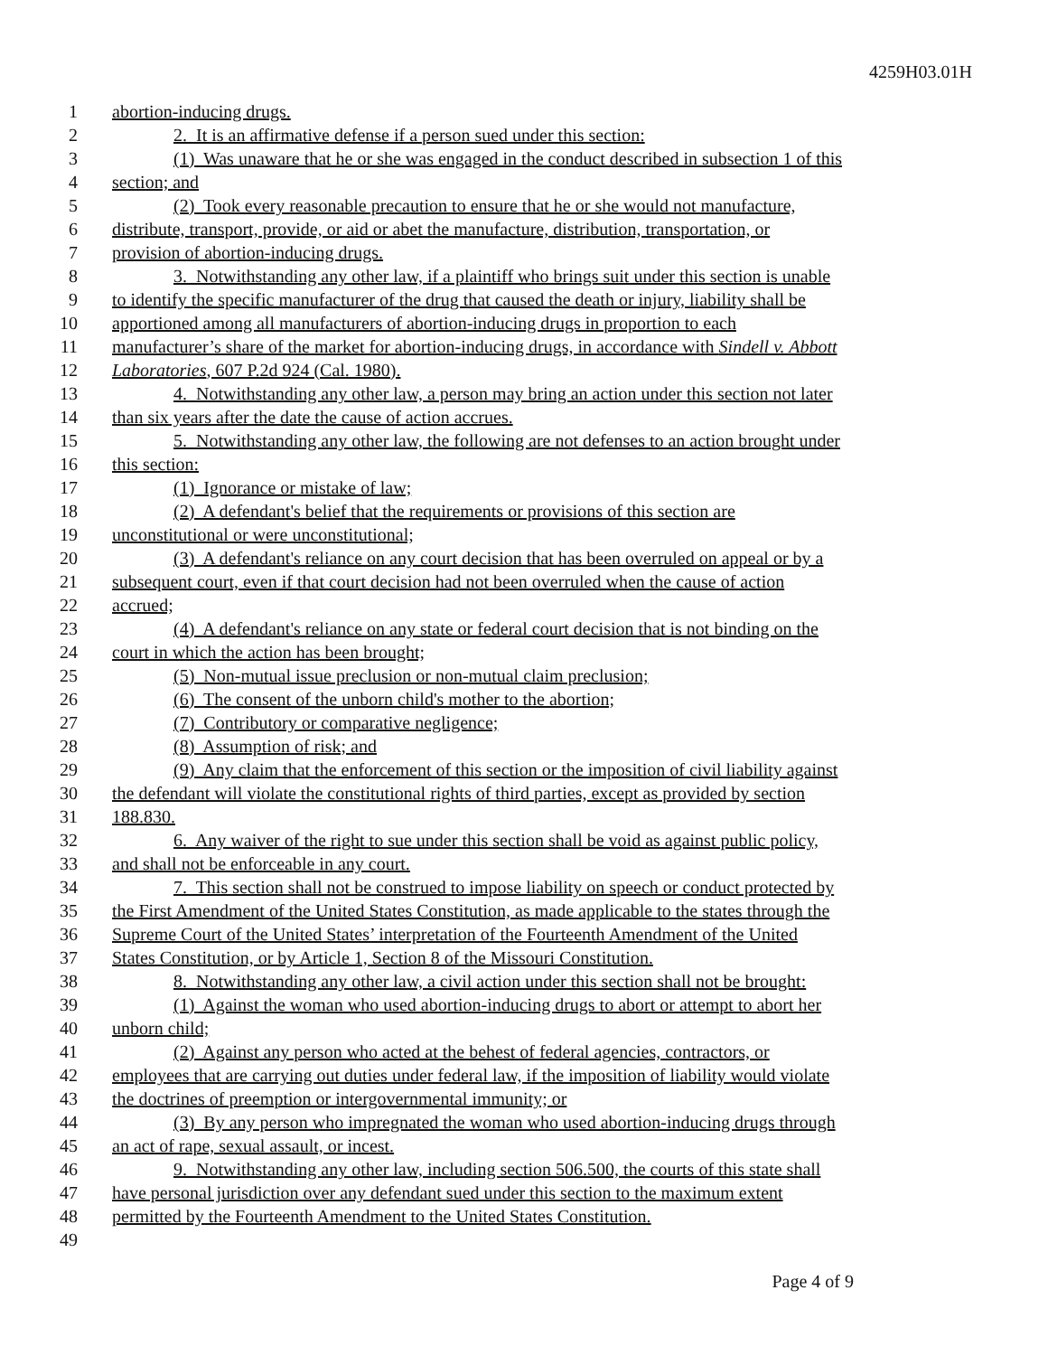4259H03.01H
1 abortion-inducing drugs.
2 2. It is an affirmative defense if a person sued under this section:
3 (1) Was unaware that he or she was engaged in the conduct described in subsection 1 of this
4 section; and
5 (2) Took every reasonable precaution to ensure that he or she would not manufacture,
6 distribute, transport, provide, or aid or abet the manufacture, distribution, transportation, or
7 provision of abortion-inducing drugs.
8 3. Notwithstanding any other law, if a plaintiff who brings suit under this section is unable
9 to identify the specific manufacturer of the drug that caused the death or injury, liability shall be
10 apportioned among all manufacturers of abortion-inducing drugs in proportion to each
11 manufacturer’s share of the market for abortion-inducing drugs, in accordance with Sindell v. Abbott
12 Laboratories, 607 P.2d 924 (Cal. 1980).
13 4. Notwithstanding any other law, a person may bring an action under this section not later
14 than six years after the date the cause of action accrues.
15 5. Notwithstanding any other law, the following are not defenses to an action brought under
16 this section:
17 (1) Ignorance or mistake of law;
18 (2) A defendant's belief that the requirements or provisions of this section are
19 unconstitutional or were unconstitutional;
20 (3) A defendant's reliance on any court decision that has been overruled on appeal or by a
21 subsequent court, even if that court decision had not been overruled when the cause of action
22 accrued;
23 (4) A defendant's reliance on any state or federal court decision that is not binding on the
24 court in which the action has been brought;
25 (5) Non-mutual issue preclusion or non-mutual claim preclusion;
26 (6) The consent of the unborn child's mother to the abortion;
27 (7) Contributory or comparative negligence;
28 (8) Assumption of risk; and
29 (9) Any claim that the enforcement of this section or the imposition of civil liability against
30 the defendant will violate the constitutional rights of third parties, except as provided by section
31 188.830.
32 6. Any waiver of the right to sue under this section shall be void as against public policy,
33 and shall not be enforceable in any court.
34 7. This section shall not be construed to impose liability on speech or conduct protected by
35 the First Amendment of the United States Constitution, as made applicable to the states through the
36 Supreme Court of the United States’ interpretation of the Fourteenth Amendment of the United
37 States Constitution, or by Article 1, Section 8 of the Missouri Constitution.
38 8. Notwithstanding any other law, a civil action under this section shall not be brought:
39 (1) Against the woman who used abortion-inducing drugs to abort or attempt to abort her
40 unborn child;
41 (2) Against any person who acted at the behest of federal agencies, contractors, or
42 employees that are carrying out duties under federal law, if the imposition of liability would violate
43 the doctrines of preemption or intergovernmental immunity; or
44 (3) By any person who impregnated the woman who used abortion-inducing drugs through
45 an act of rape, sexual assault, or incest.
46 9. Notwithstanding any other law, including section 506.500, the courts of this state shall
47 have personal jurisdiction over any defendant sued under this section to the maximum extent
48 permitted by the Fourteenth Amendment to the United States Constitution.
49
Page 4 of 9